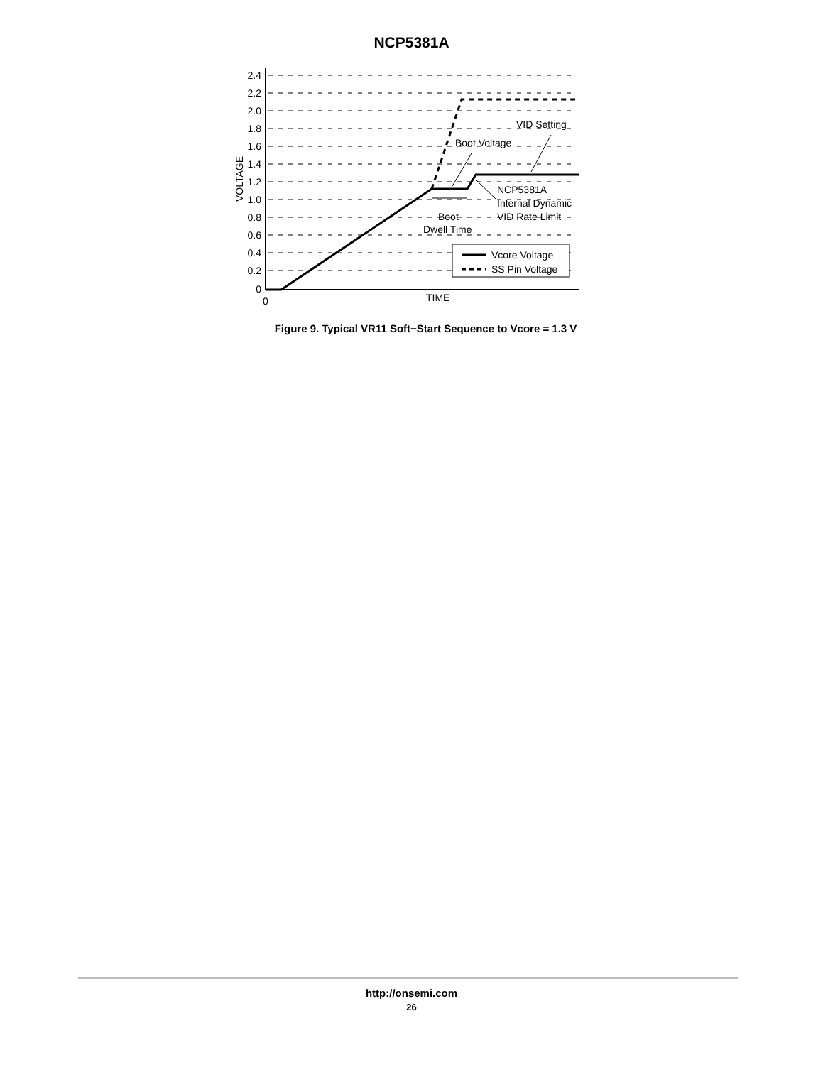NCP5381A
2.4
2.2
2.0
1.8
1.6
1.4
1.2
1.0
0.8
0.6
0.4
0.2
0
0
TIME
VOLTAGE
Boot
Dwell Time
Boot Voltage
VID Setting
NCP5381A
Internal Dynamic
VID Rate Limit
Vcore Voltage
SS Pin Voltage
Figure 9. Typical VR11 Soft−Start Sequence to Vcore = 1.3 V
http://onsemi.com
26